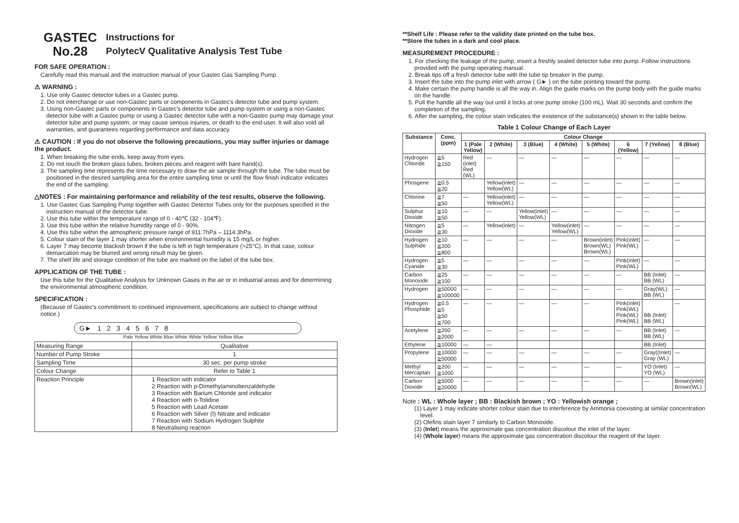GASTEC
No.28
Instructions for
PolytecV Qualitative Analysis Test Tube
FOR SAFE OPERATION :
Carefully read this manual and the instruction manual of your Gastec Gas Sampling Pump.
⚠ WARNING :
1. Use only Gastec detector tubes in a Gastec pump.
2. Do not interchange or use non-Gastec parts or components in Gastec's detector tube and pump system.
3. Using non-Gastec parts or components in Gastec's detector tube and pump system or using a non-Gastec detector tube with a Gastec pump or using a Gastec detector tube with a non-Gastec pump may damage your detector tube and pump system, or may cause serious injuries, or death to the end-user. It will also void all warranties, and guarantees regarding performance and data accuracy.
⚠ CAUTION : If you do not observe the following precautions, you may suffer injuries or damage the product.
1. When breaking the tube ends, keep away from eyes.
2. Do not touch the broken glass tubes, broken pieces and reagent with bare hand(s).
3. The sampling time represents the time necessary to draw the air sample through the tube. The tube must be positioned in the desired sampling area for the entire sampling time or until the flow finish indicator indicates the end of the sampling.
△NOTES : For maintaining performance and reliability of the test results, observe the following.
1. Use Gastec Gas Sampling Pump together with Gastec Detector Tubes only for the purposes specified in the instruction manual of the detector tube.
2. Use this tube within the temperature range of 0 - 40℃ (32 - 104℉).
3. Use this tube within the relative humidity range of 0 - 90%.
4. Use this tube within the atmospheric pressure range of 911.7hPa – 1114.3hPa.
5. Colour stain of the layer 1 may shorter when environmental humidity is 15 mg/L or higher.
6. Layer 7 may become blackish brown if the tube is left in high temperature (>25°C). In that case, colour demarcation may be blurred and wrong result may be given.
7. The shelf life and storage condition of the tube are marked on the label of the tube box.
APPLICATION OF THE TUBE :
Use this tube for the Qualitative Analysis for Unknown Gases in the air or in industrial areas and for determining the environmental atmospheric condition.
SPECIFICATION :
(Because of Gastec's commitment to continued improvement, specifications are subject to change without notice.)
G► 1 2 3 4 5 6 7 8
Pale Yellow White Blue White White Yellow Yellow Blue
| Measuring Range | Qualitative |
| Number of Pump Stroke | 1 |
| Sampling Time | 30 sec. per pump stroke |
| Colour Change | Refer to Table 1 |
| Reaction Principle | 1 Reaction with indicator 2 Reaction with p-Dimethylaminobenzaldehyde 3 Reaction with Barium Chloride and indicator 4 Reaction with o-Tolidine 5 Reaction with Lead Acetate 6 Reaction with Silver (I) Nitrate and indicator 7 Reaction with Sodium Hydrogen Sulphite 8 Neutralising reaction |
**Shelf Life : Please refer to the validity date printed on the tube box.
**Store the tubes in a dark and cool place.
MEASUREMENT PROCEDURE :
1. For checking the leakage of the pump, insert a freshly sealed detector tube into pump. Follow instructions provided with the pump operating manual.
2. Break tips off a fresh detector tube with the tube tip breaker in the pump.
3. Insert the tube into the pump inlet with arrow ( G► ) on the tube pointing toward the pump.
4. Make certain the pump handle is all the way in. Align the guide marks on the pump body with the guide marks on the handle.
5. Pull the handle all the way out until it locks at one pump stroke (100 mL). Wait 30 seconds and confirm the completion of the sampling.
6. After the sampling, the colour stain indicates the existence of the substance(s) shown in the table below.
Table 1 Colour Change of Each Layer
| Substance | Conc. (ppm) | Colour Change | | | | | | | |
| --- | --- | --- | --- | --- | --- | --- | --- | --- | --- |
| | | 1 (Pale Yellow) | 2 (White) | 3 (Blue) | 4 (White) | 5 (White) | 6 (Yellow) | 7 (Yellow) | 8 (Blue) |
| Hydrogen Chloride | ≧5 ≧150 | Red (inlet) Red (WL) | — | — | — | — | — | — | — |
| Phosgene | ≧0.5 ≧20 | | Yellow(inlet) Yellow(WL) | — | — | — | — | — | — |
| Chlorine | ≧7 ≧50 | — | Yellow(inlet) Yellow(WL) | — | — | — | — | — | — |
| Sulphur Dioxide | ≧10 ≧50 | — | — | Yellow(inlet) Yellow(WL) | — | — | — | — | — |
| Nitrogen Dioxide | ≧5 ≧30 | — | Yellow(inlet) | — | Yellow(inlet) Yellow(WL) | — | — | — | — |
| Hydrogen Sulphide | ≧10 ≧200 ≧800 | — | — | — | — | Brown(inlet) Brown(WL) Brown(WL) | Pink(inlet) Pink(WL) | — | — |
| Hydrogen Cyanide | ≧5 ≧30 | — | — | — | — | — | Pink(inlet) Pink(WL) | — | — |
| Carbon Monoxide | ≧25 ≧100 | — | — | — | — | — | — | BB (Inlet) BB (WL) | — |
| Hydrogen | ≧50000 ≧100000 | — | — | — | — | — | — | Gray(WL) BB (WL) | — |
| Hydrogen Phosphide | ≧0.5 ≧5 ≧50 ≧700 | — | — | — | — | — | Pink(inlet) Pink(WL) Pink(WL) Pink(WL) | BB (Inlet) BB (WL) | — |
| Acetylene | ≧200 ≧2000 | — | — | — | — | — | — | BB (Inlet) BB (WL) | — |
| Ethylene | ≧10000 | — | — | | | | | BB (Inlet) | |
| Propylene | ≧10000 ≧50000 | — | — | — | — | — | — | Gray((Inlet) Gray (WL) | — |
| Methyl Mercaptan | ≧200 ≧1000 | — | — | — | — | — | — | YO (Inlet) YO (WL) | — |
| Carbon Dioxide | ≧5000 ≧20000 | — | — | — | — | — | — | — | Brown(inlet) Brown(WL) |
Note : WL : Whole layer ; BB : Blackish brown ; YO : Yellowish orange ;
(1) Layer 1 may indicate shorter colour stain due to interference by Ammonia coexisting at similar concentration level.
(2) Olefins stain layer 7 similarly to Carbon Monoxide.
(3) (Inlet) means the approximate gas concentration discolour the inlet of the layer.
(4) (Whole layer) means the approximate gas concentration discolour the reagent of the layer.